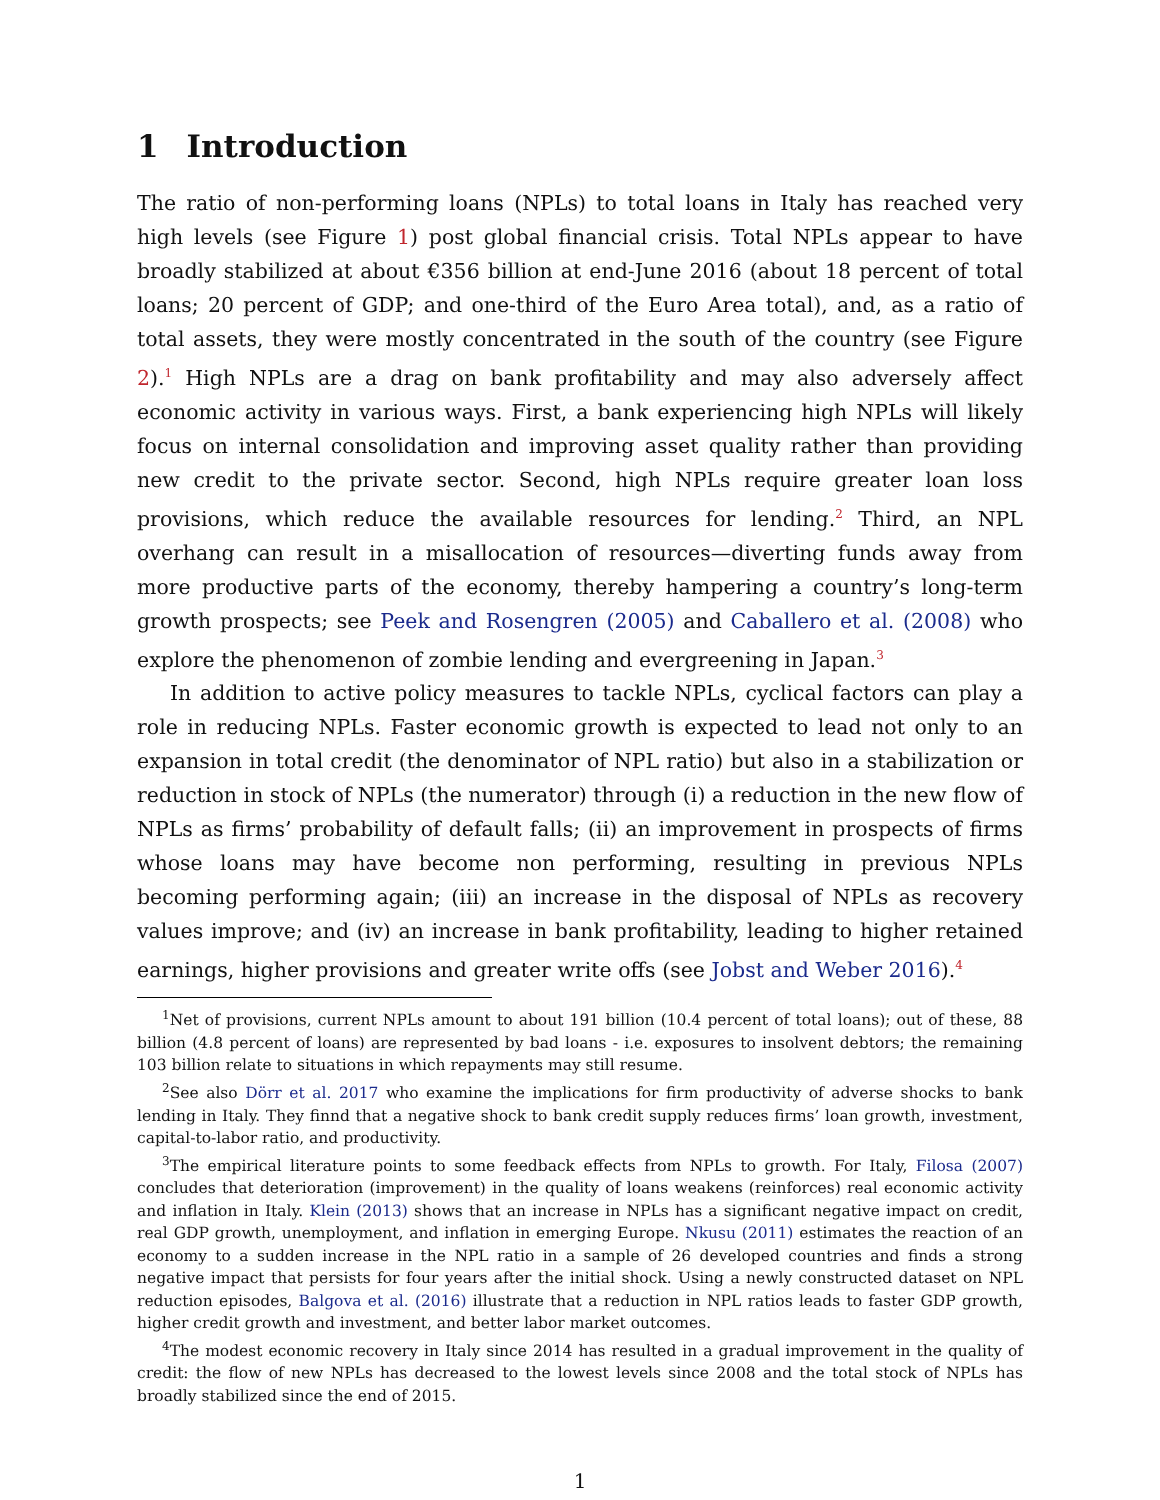1 Introduction
The ratio of non-performing loans (NPLs) to total loans in Italy has reached very high levels (see Figure 1) post global financial crisis. Total NPLs appear to have broadly stabilized at about €356 billion at end-June 2016 (about 18 percent of total loans; 20 percent of GDP; and one-third of the Euro Area total), and, as a ratio of total assets, they were mostly concentrated in the south of the country (see Figure 2).<sup>1</sup> High NPLs are a drag on bank profitability and may also adversely affect economic activity in various ways. First, a bank experiencing high NPLs will likely focus on internal consolidation and improving asset quality rather than providing new credit to the private sector. Second, high NPLs require greater loan loss provisions, which reduce the available resources for lending.<sup>2</sup> Third, an NPL overhang can result in a misallocation of resources—diverting funds away from more productive parts of the economy, thereby hampering a country’s long-term growth prospects; see Peek and Rosengren (2005) and Caballero et al. (2008) who explore the phenomenon of zombie lending and evergreening in Japan.<sup>3</sup>
In addition to active policy measures to tackle NPLs, cyclical factors can play a role in reducing NPLs. Faster economic growth is expected to lead not only to an expansion in total credit (the denominator of NPL ratio) but also in a stabilization or reduction in stock of NPLs (the numerator) through (i) a reduction in the new flow of NPLs as firms’ probability of default falls; (ii) an improvement in prospects of firms whose loans may have become non performing, resulting in previous NPLs becoming performing again; (iii) an increase in the disposal of NPLs as recovery values improve; and (iv) an increase in bank profitability, leading to higher retained earnings, higher provisions and greater write offs (see Jobst and Weber 2016).<sup>4</sup>
<sup>1</sup> Net of provisions, current NPLs amount to about 191 billion (10.4 percent of total loans); out of these, 88 billion (4.8 percent of loans) are represented by bad loans - i.e. exposures to insolvent debtors; the remaining 103 billion relate to situations in which repayments may still resume.
<sup>2</sup> See also Dörr et al. 2017 who examine the implications for firm productivity of adverse shocks to bank lending in Italy. They finnd that a negative shock to bank credit supply reduces firms’ loan growth, investment, capital-to-labor ratio, and productivity.
<sup>3</sup> The empirical literature points to some feedback effects from NPLs to growth. For Italy, Filosa (2007) concludes that deterioration (improvement) in the quality of loans weakens (reinforces) real economic activity and inflation in Italy. Klein (2013) shows that an increase in NPLs has a significant negative impact on credit, real GDP growth, unemployment, and inflation in emerging Europe. Nkusu (2011) estimates the reaction of an economy to a sudden increase in the NPL ratio in a sample of 26 developed countries and finds a strong negative impact that persists for four years after the initial shock. Using a newly constructed dataset on NPL reduction episodes, Balgova et al. (2016) illustrate that a reduction in NPL ratios leads to faster GDP growth, higher credit growth and investment, and better labor market outcomes.
<sup>4</sup> The modest economic recovery in Italy since 2014 has resulted in a gradual improvement in the quality of credit: the flow of new NPLs has decreased to the lowest levels since 2008 and the total stock of NPLs has broadly stabilized since the end of 2015.
1